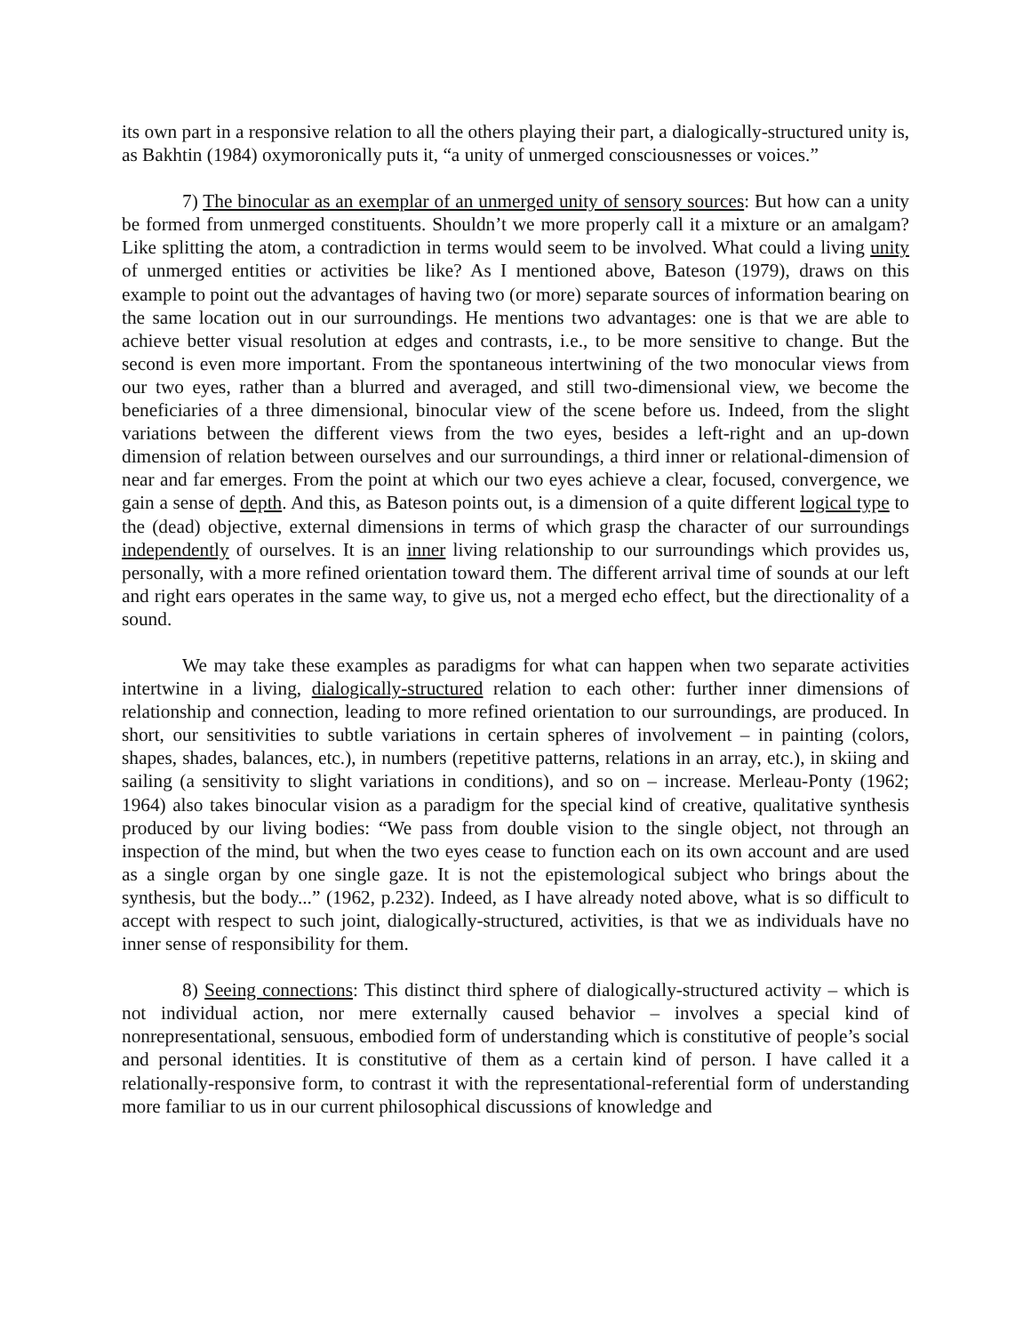its own part in a responsive relation to all the others playing their part, a dialogically-structured unity is, as Bakhtin (1984) oxymoronically puts it, “a unity of unmerged consciousnesses or voices.”
7) The binocular as an exemplar of an unmerged unity of sensory sources: But how can a unity be formed from unmerged constituents. Shouldn’t we more properly call it a mixture or an amalgam? Like splitting the atom, a contradiction in terms would seem to be involved. What could a living unity of unmerged entities or activities be like? As I mentioned above, Bateson (1979), draws on this example to point out the advantages of having two (or more) separate sources of information bearing on the same location out in our surroundings. He mentions two advantages: one is that we are able to achieve better visual resolution at edges and contrasts, i.e., to be more sensitive to change. But the second is even more important. From the spontaneous intertwining of the two monocular views from our two eyes, rather than a blurred and averaged, and still two-dimensional view, we become the beneficiaries of a three dimensional, binocular view of the scene before us. Indeed, from the slight variations between the different views from the two eyes, besides a left-right and an up-down dimension of relation between ourselves and our surroundings, a third inner or relational-dimension of near and far emerges. From the point at which our two eyes achieve a clear, focused, convergence, we gain a sense of depth. And this, as Bateson points out, is a dimension of a quite different logical type to the (dead) objective, external dimensions in terms of which grasp the character of our surroundings independently of ourselves. It is an inner living relationship to our surroundings which provides us, personally, with a more refined orientation toward them. The different arrival time of sounds at our left and right ears operates in the same way, to give us, not a merged echo effect, but the directionality of a sound.
We may take these examples as paradigms for what can happen when two separate activities intertwine in a living, dialogically-structured relation to each other: further inner dimensions of relationship and connection, leading to more refined orientation to our surroundings, are produced. In short, our sensitivities to subtle variations in certain spheres of involvement – in painting (colors, shapes, shades, balances, etc.), in numbers (repetitive patterns, relations in an array, etc.), in skiing and sailing (a sensitivity to slight variations in conditions), and so on – increase. Merleau-Ponty (1962; 1964) also takes binocular vision as a paradigm for the special kind of creative, qualitative synthesis produced by our living bodies: “We pass from double vision to the single object, not through an inspection of the mind, but when the two eyes cease to function each on its own account and are used as a single organ by one single gaze. It is not the epistemological subject who brings about the synthesis, but the body...” (1962, p.232). Indeed, as I have already noted above, what is so difficult to accept with respect to such joint, dialogically-structured, activities, is that we as individuals have no inner sense of responsibility for them.
8) Seeing connections: This distinct third sphere of dialogically-structured activity – which is not individual action, nor mere externally caused behavior – involves a special kind of nonrepresentational, sensuous, embodied form of understanding which is constitutive of people’s social and personal identities. It is constitutive of them as a certain kind of person. I have called it a relationally-responsive form, to contrast it with the representational-referential form of understanding more familiar to us in our current philosophical discussions of knowledge and